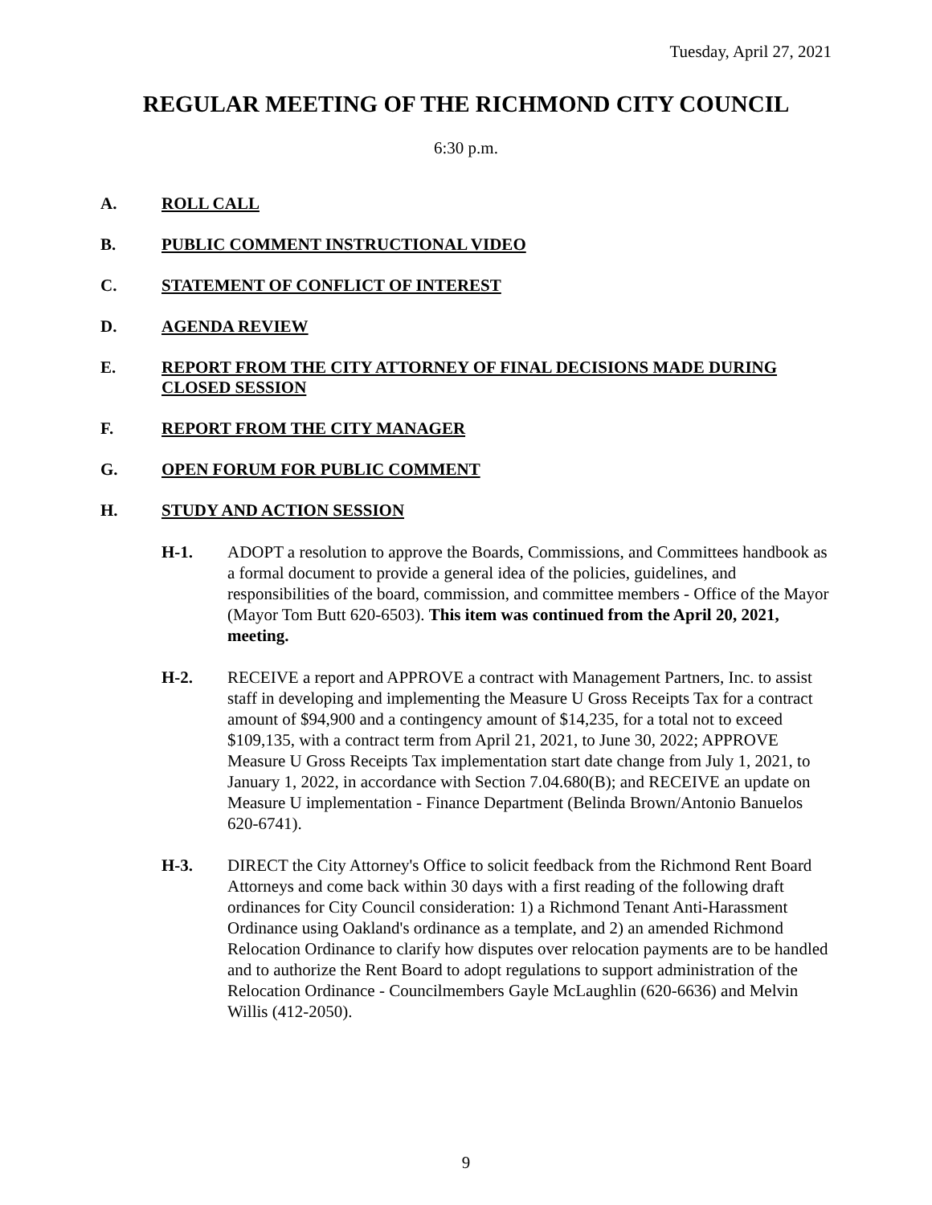Tuesday, April 27, 2021
REGULAR MEETING OF THE RICHMOND CITY COUNCIL
6:30 p.m.
A. ROLL CALL
B. PUBLIC COMMENT INSTRUCTIONAL VIDEO
C. STATEMENT OF CONFLICT OF INTEREST
D. AGENDA REVIEW
E. REPORT FROM THE CITY ATTORNEY OF FINAL DECISIONS MADE DURING CLOSED SESSION
F. REPORT FROM THE CITY MANAGER
G. OPEN FORUM FOR PUBLIC COMMENT
H. STUDY AND ACTION SESSION
H-1. ADOPT a resolution to approve the Boards, Commissions, and Committees handbook as a formal document to provide a general idea of the policies, guidelines, and responsibilities of the board, commission, and committee members - Office of the Mayor (Mayor Tom Butt 620-6503). This item was continued from the April 20, 2021, meeting.
H-2. RECEIVE a report and APPROVE a contract with Management Partners, Inc. to assist staff in developing and implementing the Measure U Gross Receipts Tax for a contract amount of $94,900 and a contingency amount of $14,235, for a total not to exceed $109,135, with a contract term from April 21, 2021, to June 30, 2022; APPROVE Measure U Gross Receipts Tax implementation start date change from July 1, 2021, to January 1, 2022, in accordance with Section 7.04.680(B); and RECEIVE an update on Measure U implementation - Finance Department (Belinda Brown/Antonio Banuelos 620-6741).
H-3. DIRECT the City Attorney's Office to solicit feedback from the Richmond Rent Board Attorneys and come back within 30 days with a first reading of the following draft ordinances for City Council consideration: 1) a Richmond Tenant Anti-Harassment Ordinance using Oakland's ordinance as a template, and 2) an amended Richmond Relocation Ordinance to clarify how disputes over relocation payments are to be handled and to authorize the Rent Board to adopt regulations to support administration of the Relocation Ordinance - Councilmembers Gayle McLaughlin (620-6636) and Melvin Willis (412-2050).
9